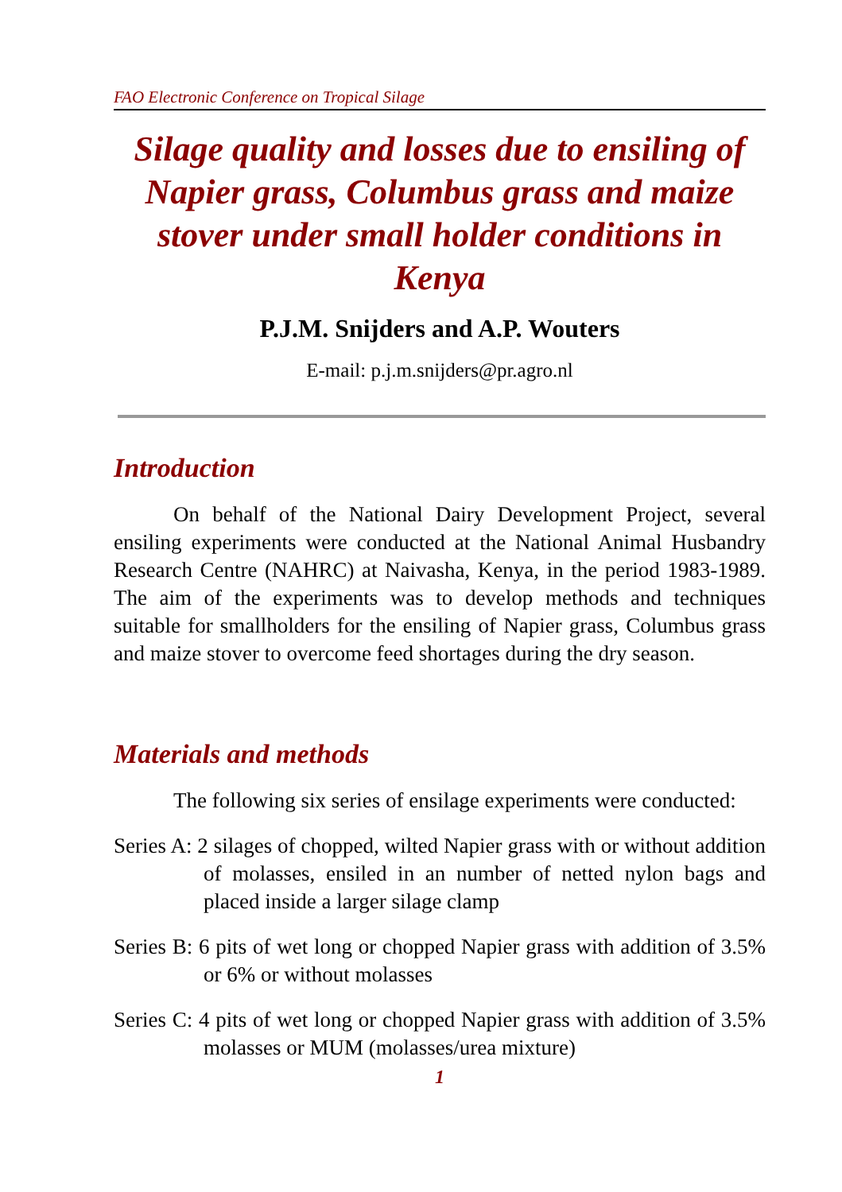FAO Electronic Conference on Tropical Silage
Silage quality and losses due to ensiling of Napier grass, Columbus grass and maize stover under small holder conditions in Kenya
P.J.M. Snijders and A.P. Wouters
E-mail: p.j.m.snijders@pr.agro.nl
Introduction
On behalf of the National Dairy Development Project, several ensiling experiments were conducted at the National Animal Husbandry Research Centre (NAHRC) at Naivasha, Kenya, in the period 1983-1989. The aim of the experiments was to develop methods and techniques suitable for smallholders for the ensiling of Napier grass, Columbus grass and maize stover to overcome feed shortages during the dry season.
Materials and methods
The following six series of ensilage experiments were conducted:
Series A: 2 silages of chopped, wilted Napier grass with or without addition of molasses, ensiled in an number of netted nylon bags and placed inside a larger silage clamp
Series B: 6 pits of wet long or chopped Napier grass with addition of 3.5% or 6% or without molasses
Series C: 4 pits of wet long or chopped Napier grass with addition of 3.5% molasses or MUM (molasses/urea mixture)
1